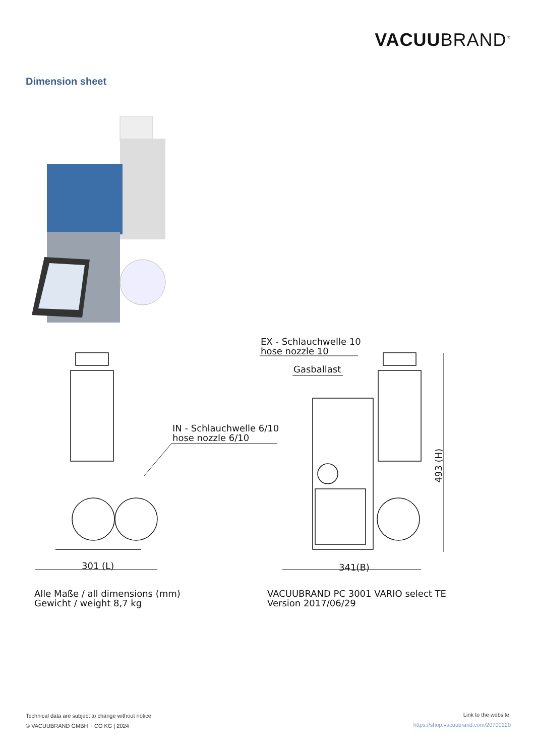VACUUBRAND<sup>®</sup>
Dimension sheet
EX - Schlauchwelle 10
hose nozzle 10
Gasballast
IN - Schlauchwelle 6/10
hose nozzle 6/10
301 (L) 341(B)
493 (H)
Alle Maße / all dimensions (mm)
Gewicht / weight 8,7 kg
VACUUBRAND PC 3001 VARIO select TE
Version 2017/06/29
Technical data are subject to change without notice
© VACUUBRAND GMBH + CO KG | 2024
Link to the website:
https://shop.vacuubrand.com/20700220